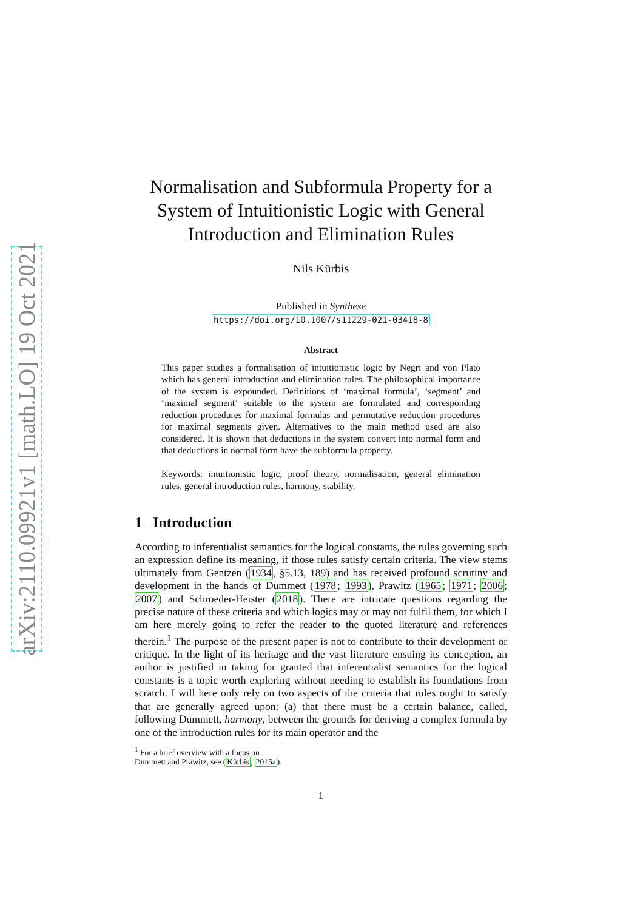arXiv:2110.09921v1 [math.LO] 19 Oct 2021
Normalisation and Subformula Property for a System of Intuitionistic Logic with General Introduction and Elimination Rules
Nils Kürbis
Published in Synthese
https://doi.org/10.1007/s11229-021-03418-8
Abstract
This paper studies a formalisation of intuitionistic logic by Negri and von Plato which has general introduction and elimination rules. The philosophical importance of the system is expounded. Definitions of ‘maximal formula’, ‘segment’ and ‘maximal segment’ suitable to the system are formulated and corresponding reduction procedures for maximal formulas and permutative reduction procedures for maximal segments given. Alternatives to the main method used are also considered. It is shown that deductions in the system convert into normal form and that deductions in normal form have the subformula property.
Keywords: intuitionistic logic, proof theory, normalisation, general elimination rules, general introduction rules, harmony, stability.
1 Introduction
According to inferentialist semantics for the logical constants, the rules governing such an expression define its meaning, if those rules satisfy certain criteria. The view stems ultimately from Gentzen (1934, §5.13, 189) and has received profound scrutiny and development in the hands of Dummett (1978; 1993), Prawitz (1965; 1971; 2006; 2007) and Schroeder-Heister (2018). There are intricate questions regarding the precise nature of these criteria and which logics may or may not fulfil them, for which I am here merely going to refer the reader to the quoted literature and references therein.<sup>1</sup> The purpose of the present paper is not to contribute to their development or critique. In the light of its heritage and the vast literature ensuing its conception, an author is justified in taking for granted that inferentialist semantics for the logical constants is a topic worth exploring without needing to establish its foundations from scratch. I will here only rely on two aspects of the criteria that rules ought to satisfy that are generally agreed upon: (a) that there must be a certain balance, called, following Dummett, harmony, between the grounds for deriving a complex formula by one of the introduction rules for its main operator and the
<sup>1</sup> For a brief overview with a focus on Dummett and Prawitz, see (Kürbis, 2015a).
1